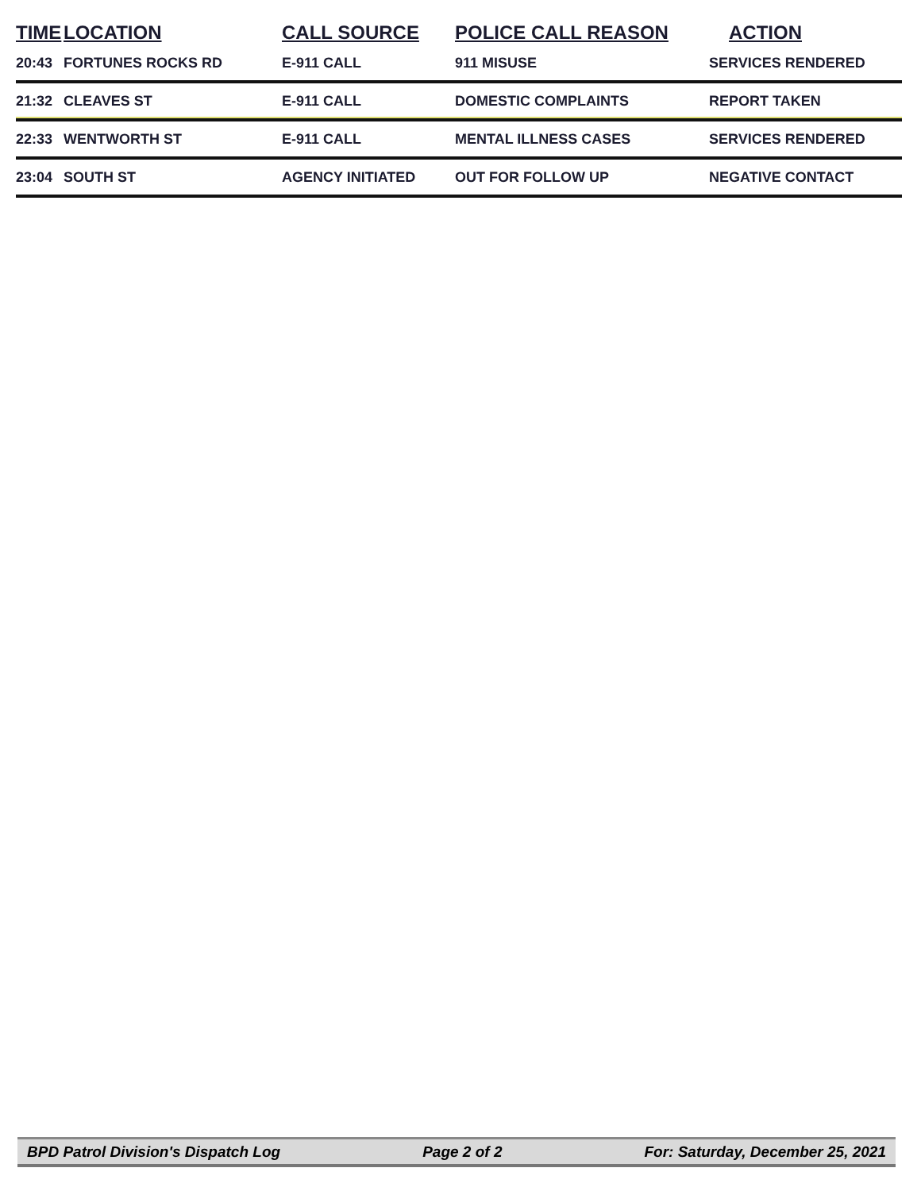| TIME | LOCATION | CALL SOURCE | POLICE CALL REASON | ACTION |
| --- | --- | --- | --- | --- |
| 20:43 | FORTUNES ROCKS RD | E-911 CALL | 911 MISUSE | SERVICES RENDERED |
| 21:32 | CLEAVES ST | E-911 CALL | DOMESTIC COMPLAINTS | REPORT TAKEN |
| 22:33 | WENTWORTH ST | E-911 CALL | MENTAL ILLNESS CASES | SERVICES RENDERED |
| 23:04 | SOUTH ST | AGENCY INITIATED | OUT FOR FOLLOW UP | NEGATIVE CONTACT |
BPD Patrol Division's Dispatch Log Page 2 of 2 For: Saturday, December 25, 2021